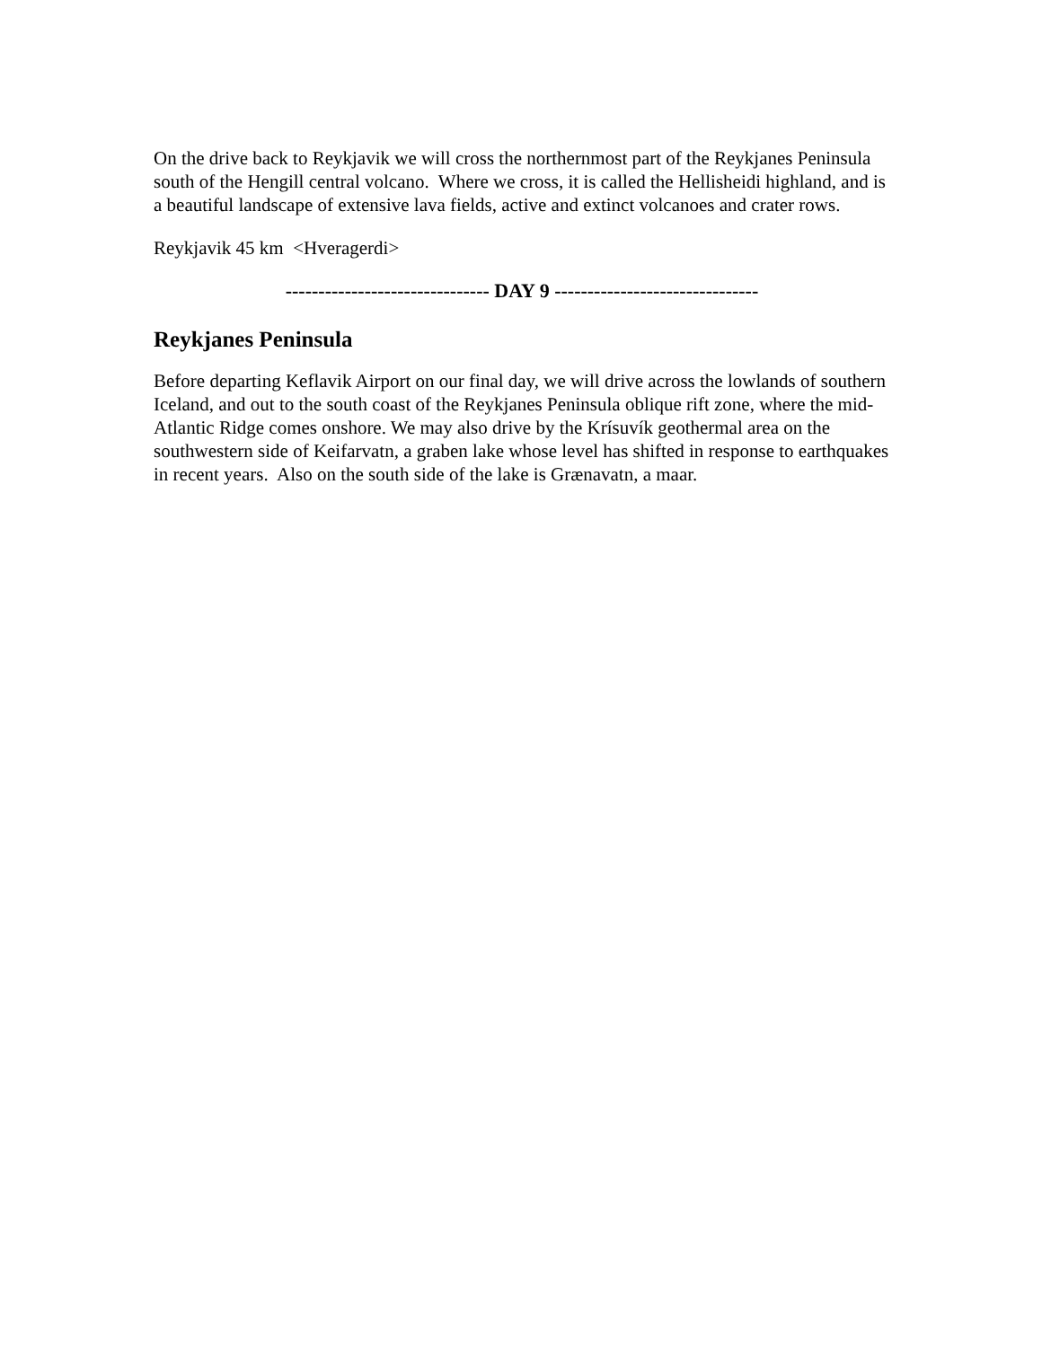On the drive back to Reykjavik we will cross the northernmost part of the Reykjanes Peninsula south of the Hengill central volcano. Where we cross, it is called the Hellisheidi highland, and is a beautiful landscape of extensive lava fields, active and extinct volcanoes and crater rows.
Reykjavik 45 km <Hveragerdi>
------------------------------- DAY 9 -------------------------------
Reykjanes Peninsula
Before departing Keflavik Airport on our final day, we will drive across the lowlands of southern Iceland, and out to the south coast of the Reykjanes Peninsula oblique rift zone, where the mid-Atlantic Ridge comes onshore. We may also drive by the Krísuvík geothermal area on the southwestern side of Keifarvatn, a graben lake whose level has shifted in response to earthquakes in recent years. Also on the south side of the lake is Grænavatn, a maar.